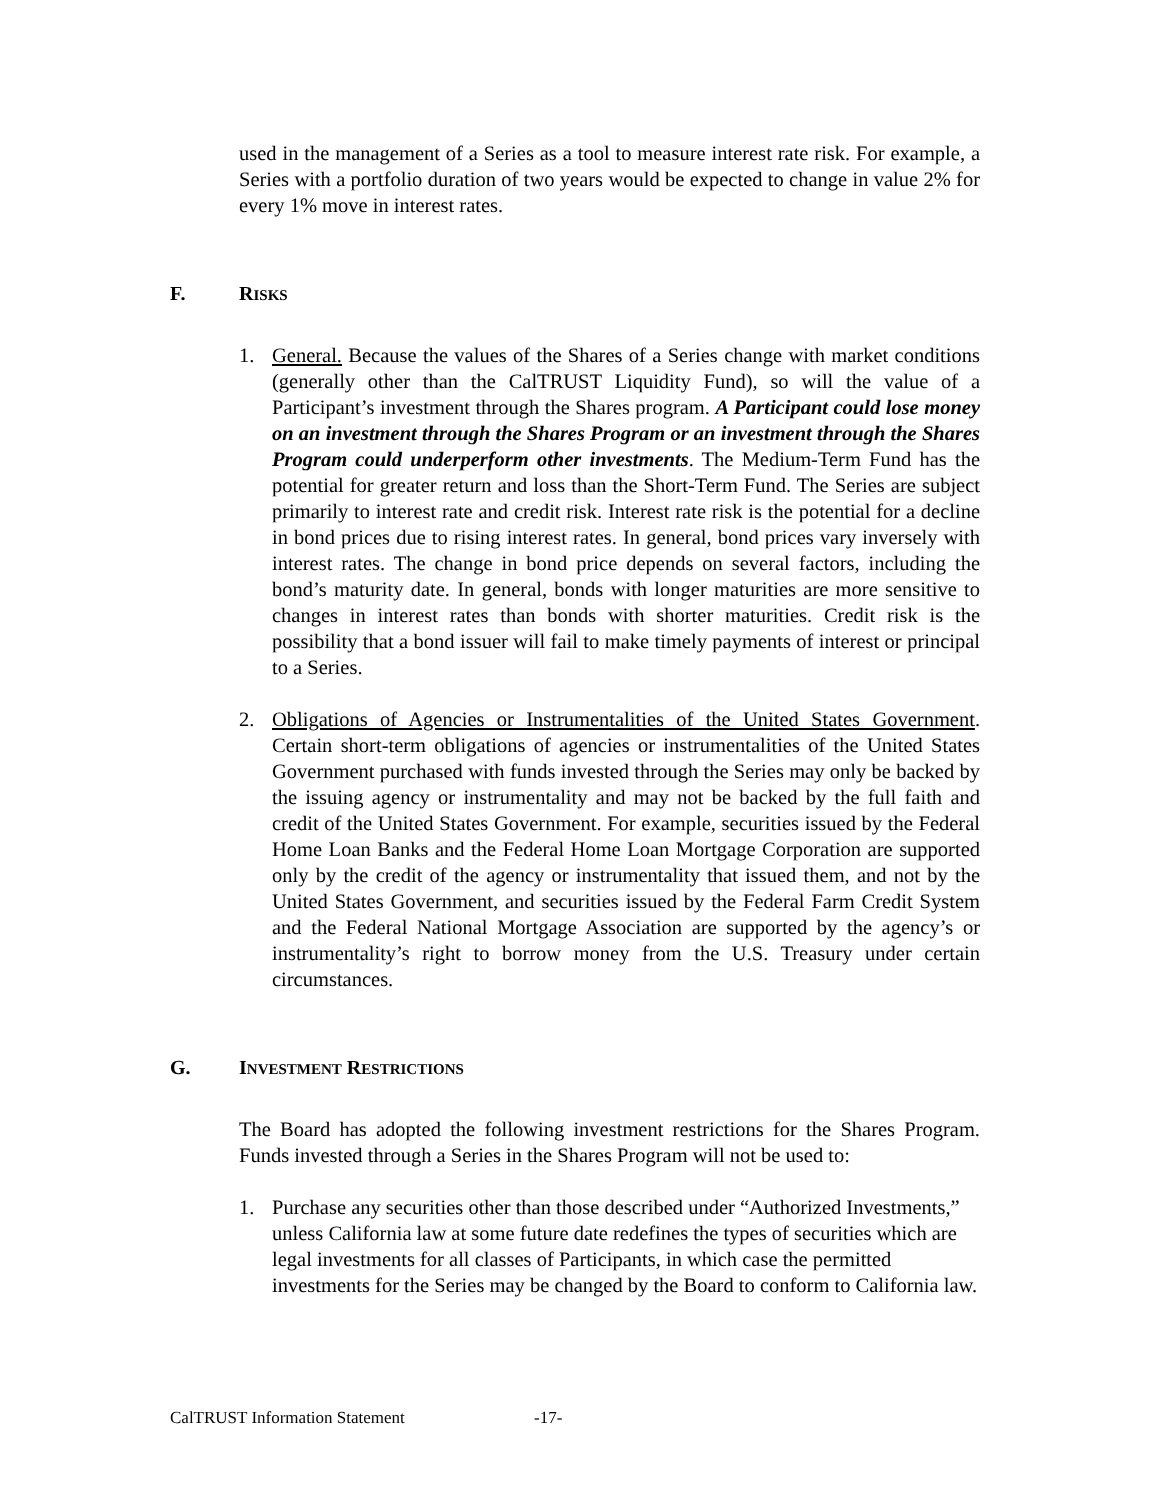used in the management of a Series as a tool to measure interest rate risk. For example, a Series with a portfolio duration of two years would be expected to change in value 2% for every 1% move in interest rates.
F. RISKS
1. General. Because the values of the Shares of a Series change with market conditions (generally other than the CalTRUST Liquidity Fund), so will the value of a Participant’s investment through the Shares program. A Participant could lose money on an investment through the Shares Program or an investment through the Shares Program could underperform other investments. The Medium-Term Fund has the potential for greater return and loss than the Short-Term Fund. The Series are subject primarily to interest rate and credit risk. Interest rate risk is the potential for a decline in bond prices due to rising interest rates. In general, bond prices vary inversely with interest rates. The change in bond price depends on several factors, including the bond’s maturity date. In general, bonds with longer maturities are more sensitive to changes in interest rates than bonds with shorter maturities. Credit risk is the possibility that a bond issuer will fail to make timely payments of interest or principal to a Series.
2. Obligations of Agencies or Instrumentalities of the United States Government. Certain short-term obligations of agencies or instrumentalities of the United States Government purchased with funds invested through the Series may only be backed by the issuing agency or instrumentality and may not be backed by the full faith and credit of the United States Government. For example, securities issued by the Federal Home Loan Banks and the Federal Home Loan Mortgage Corporation are supported only by the credit of the agency or instrumentality that issued them, and not by the United States Government, and securities issued by the Federal Farm Credit System and the Federal National Mortgage Association are supported by the agency’s or instrumentality’s right to borrow money from the U.S. Treasury under certain circumstances.
G. INVESTMENT RESTRICTIONS
The Board has adopted the following investment restrictions for the Shares Program. Funds invested through a Series in the Shares Program will not be used to:
1. Purchase any securities other than those described under “Authorized Investments,” unless California law at some future date redefines the types of securities which are legal investments for all classes of Participants, in which case the permitted investments for the Series may be changed by the Board to conform to California law.
CalTRUST Information Statement -17-